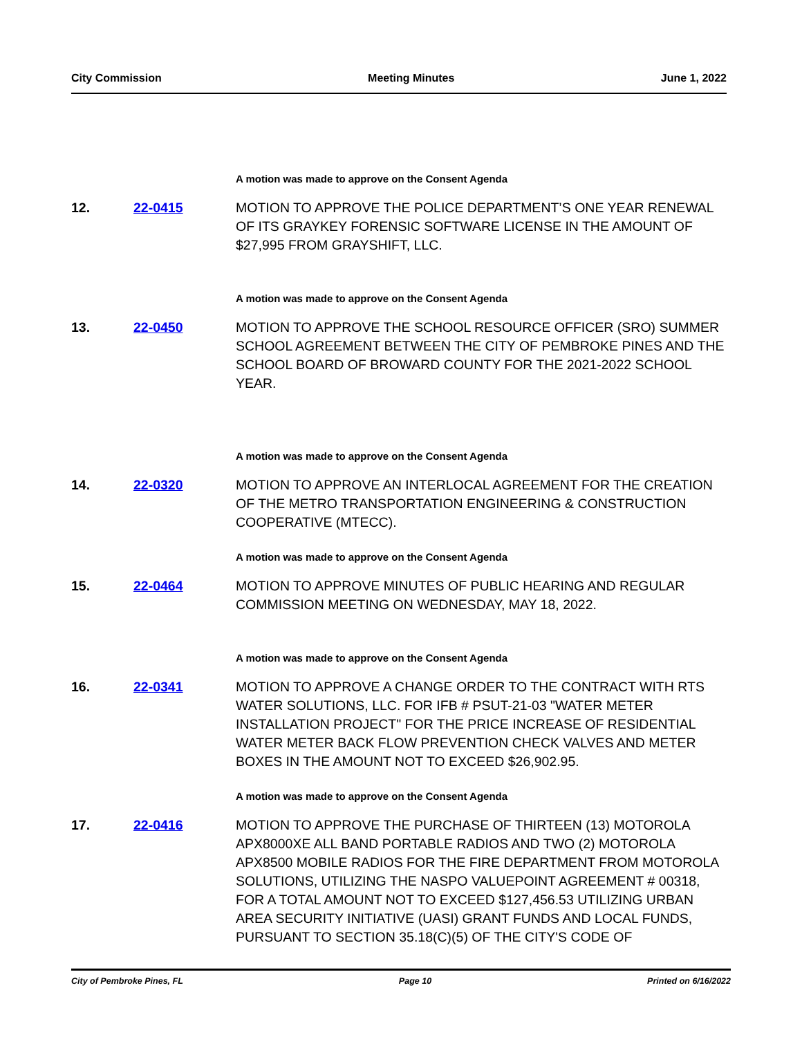City Commission Meeting Minutes June 1, 2022
A motion was made to approve on the Consent Agenda
12. 22-0415 MOTION TO APPROVE THE POLICE DEPARTMENT’S ONE YEAR RENEWAL OF ITS GRAYKEY FORENSIC SOFTWARE LICENSE IN THE AMOUNT OF $27,995 FROM GRAYSHIFT, LLC.
A motion was made to approve on the Consent Agenda
13. 22-0450 MOTION TO APPROVE THE SCHOOL RESOURCE OFFICER (SRO) SUMMER SCHOOL AGREEMENT BETWEEN THE CITY OF PEMBROKE PINES AND THE SCHOOL BOARD OF BROWARD COUNTY FOR THE 2021-2022 SCHOOL YEAR.
A motion was made to approve on the Consent Agenda
14. 22-0320 MOTION TO APPROVE AN INTERLOCAL AGREEMENT FOR THE CREATION OF THE METRO TRANSPORTATION ENGINEERING & CONSTRUCTION COOPERATIVE (MTECC).
A motion was made to approve on the Consent Agenda
15. 22-0464 MOTION TO APPROVE MINUTES OF PUBLIC HEARING AND REGULAR COMMISSION MEETING ON WEDNESDAY, MAY 18, 2022.
A motion was made to approve on the Consent Agenda
16. 22-0341 MOTION TO APPROVE A CHANGE ORDER TO THE CONTRACT WITH RTS WATER SOLUTIONS, LLC. FOR IFB # PSUT-21-03 "WATER METER INSTALLATION PROJECT" FOR THE PRICE INCREASE OF RESIDENTIAL WATER METER BACK FLOW PREVENTION CHECK VALVES AND METER BOXES IN THE AMOUNT NOT TO EXCEED $26,902.95.
A motion was made to approve on the Consent Agenda
17. 22-0416 MOTION TO APPROVE THE PURCHASE OF THIRTEEN (13) MOTOROLA APX8000XE ALL BAND PORTABLE RADIOS AND TWO (2) MOTOROLA APX8500 MOBILE RADIOS FOR THE FIRE DEPARTMENT FROM MOTOROLA SOLUTIONS, UTILIZING THE NASPO VALUEPOINT AGREEMENT # 00318, FOR A TOTAL AMOUNT NOT TO EXCEED $127,456.53 UTILIZING URBAN AREA SECURITY INITIATIVE (UASI) GRANT FUNDS AND LOCAL FUNDS, PURSUANT TO SECTION 35.18(C)(5) OF THE CITY'S CODE OF
City of Pembroke Pines, FL Page 10 Printed on 6/16/2022